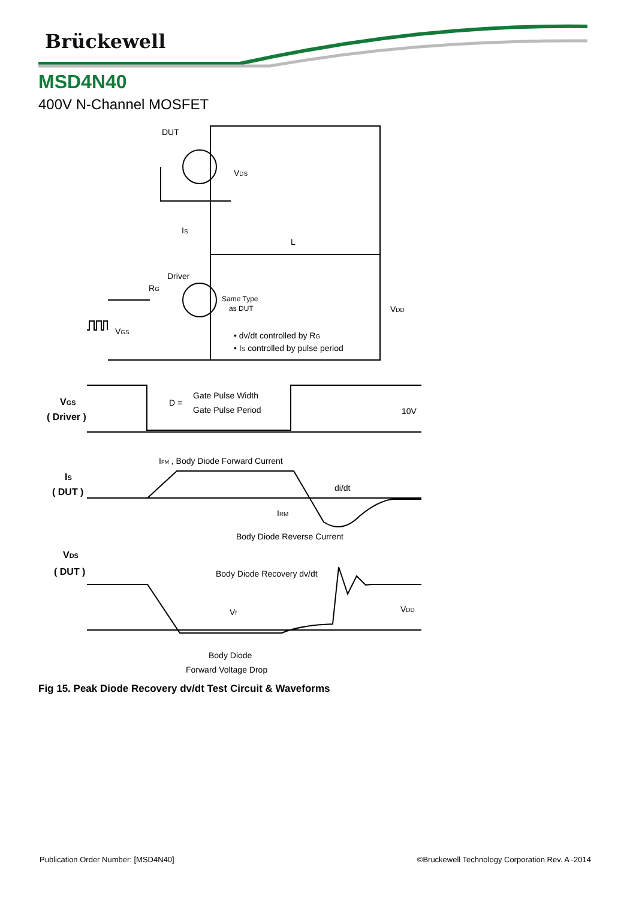Brückewell
DUT
VDS
IS
L
Driver
RG
Same Type
as DUT
VDD
VGS
• dv/dt controlled by RG
• IS controlled by pulse period
VGS
( Driver )
D =
Gate Pulse Width
Gate Pulse Period
10V
IFM , Body Diode Forward Current
IS
( DUT )
di/dt
IRM
Body Diode Reverse Current
VDS
( DUT )
Body Diode Recovery dv/dt
Vf
VDD
Body Diode
Forward Voltage Drop
MSD4N40
400V N-Channel MOSFET
Fig 15. Peak Diode Recovery dv/dt Test Circuit & Waveforms
Publication Order Number: [MSD4N40] ©Bruckewell Technology Corporation Rev. A -2014